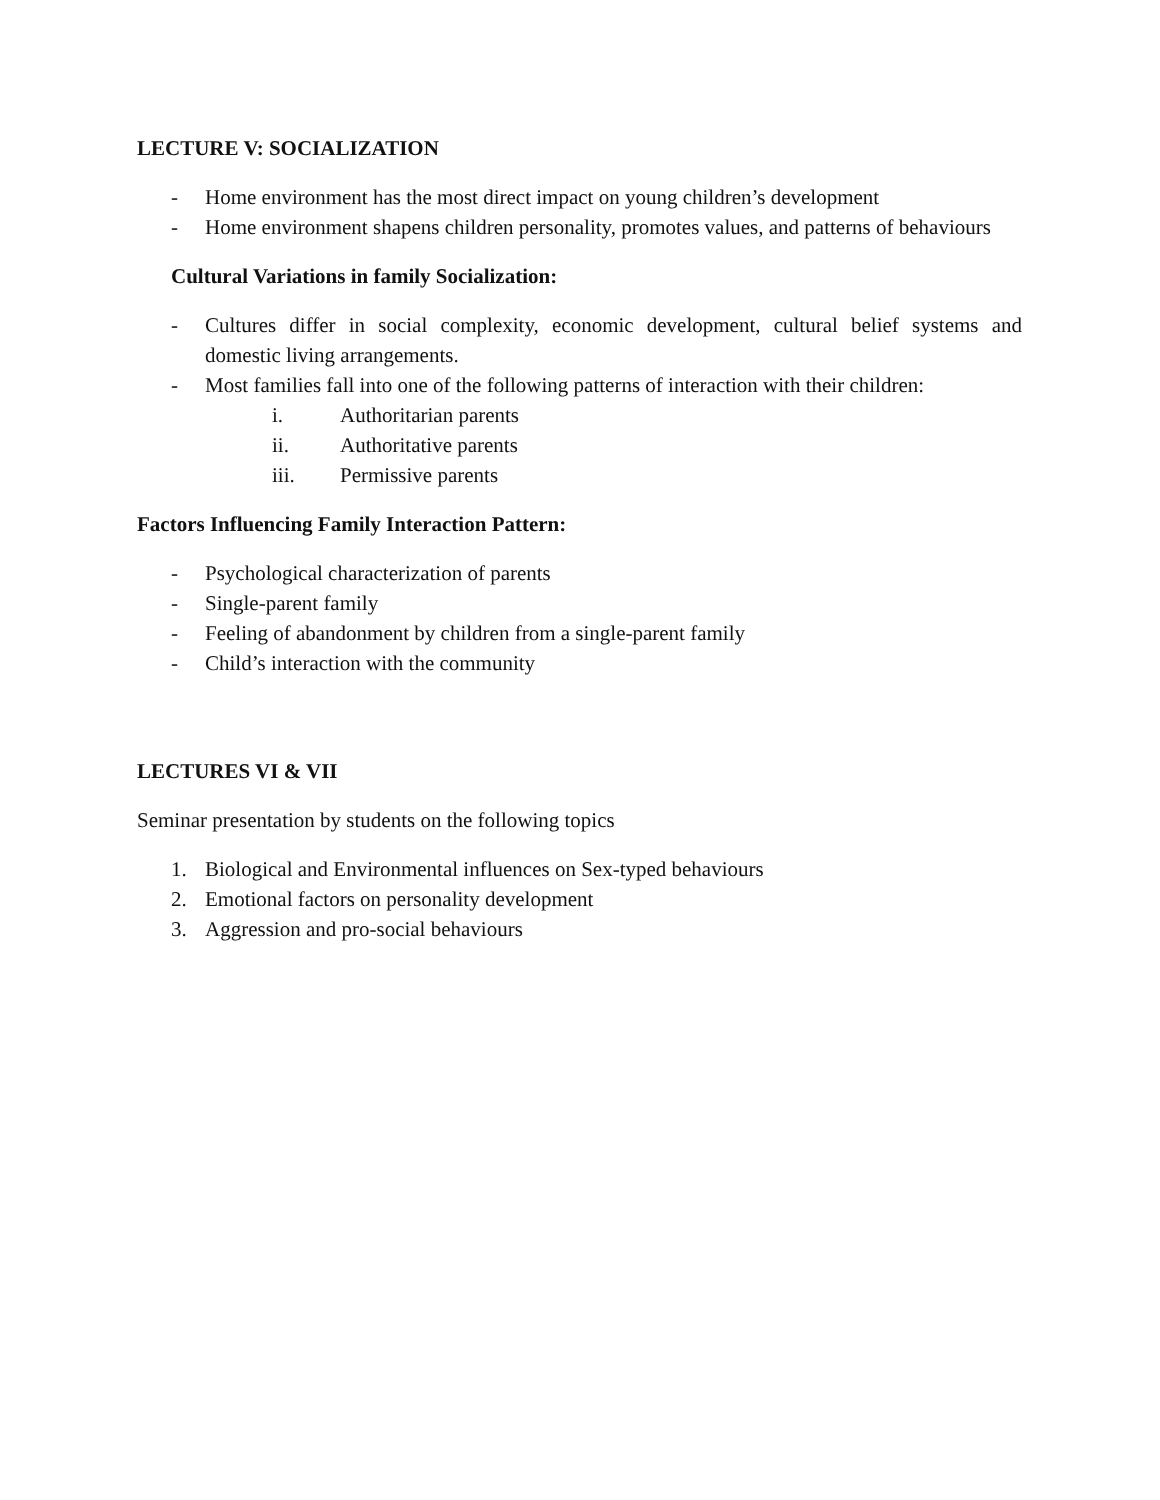LECTURE V: SOCIALIZATION
- Home environment has the most direct impact on young children’s development
- Home environment shapens children personality, promotes values, and patterns of behaviours
Cultural Variations in family Socialization:
- Cultures differ in social complexity, economic development, cultural belief systems and domestic living arrangements.
- Most families fall into one of the following patterns of interaction with their children:
i. Authoritarian parents
ii. Authoritative parents
iii. Permissive parents
Factors Influencing Family Interaction Pattern:
- Psychological characterization of parents
- Single-parent family
- Feeling of abandonment by children from a single-parent family
- Child’s interaction with the community
LECTURES VI & VII
Seminar presentation by students on the following topics
1. Biological and Environmental influences on Sex-typed behaviours
2. Emotional factors on personality development
3. Aggression and pro-social behaviours